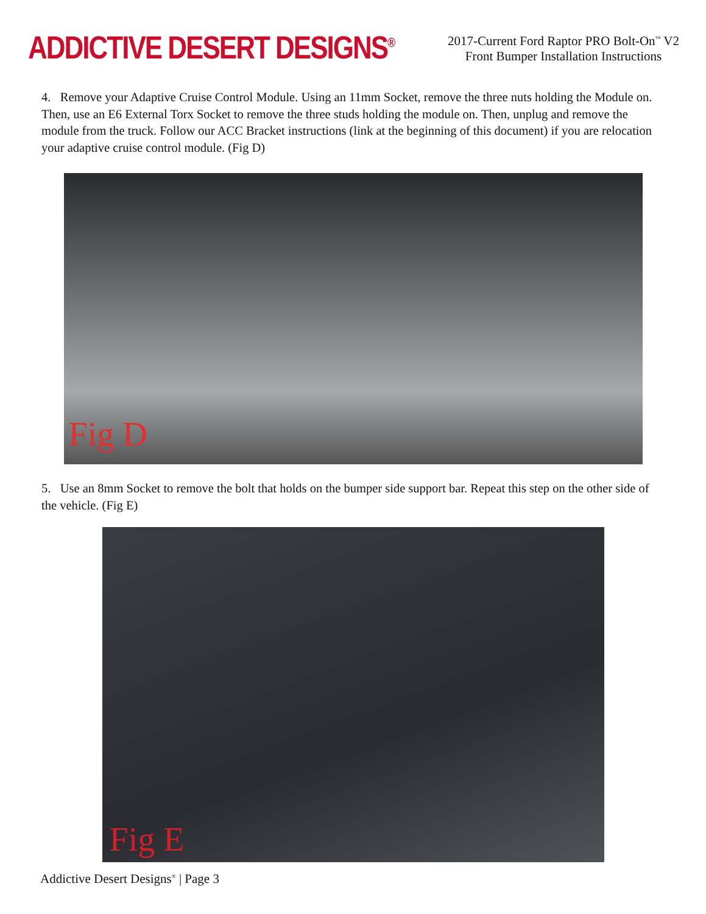ADDICTIVE DESERT DESIGNS<sup>®</sup>
2017-Current Ford Raptor PRO Bolt-On<sup>™</sup> V2
Front Bumper Installation Instructions
4. Remove your Adaptive Cruise Control Module. Using an 11mm Socket, remove the three nuts holding the Module on. Then, use an E6 External Torx Socket to remove the three studs holding the module on. Then, unplug and remove the module from the truck. Follow our ACC Bracket instructions (link at the beginning of this document) if you are relocation your adaptive cruise control module. (Fig D)
Fig D
5. Use an 8mm Socket to remove the bolt that holds on the bumper side support bar. Repeat this step on the other side of the vehicle. (Fig E)
Fig E
Addictive Desert Designs<sup>®</sup> | Page 3